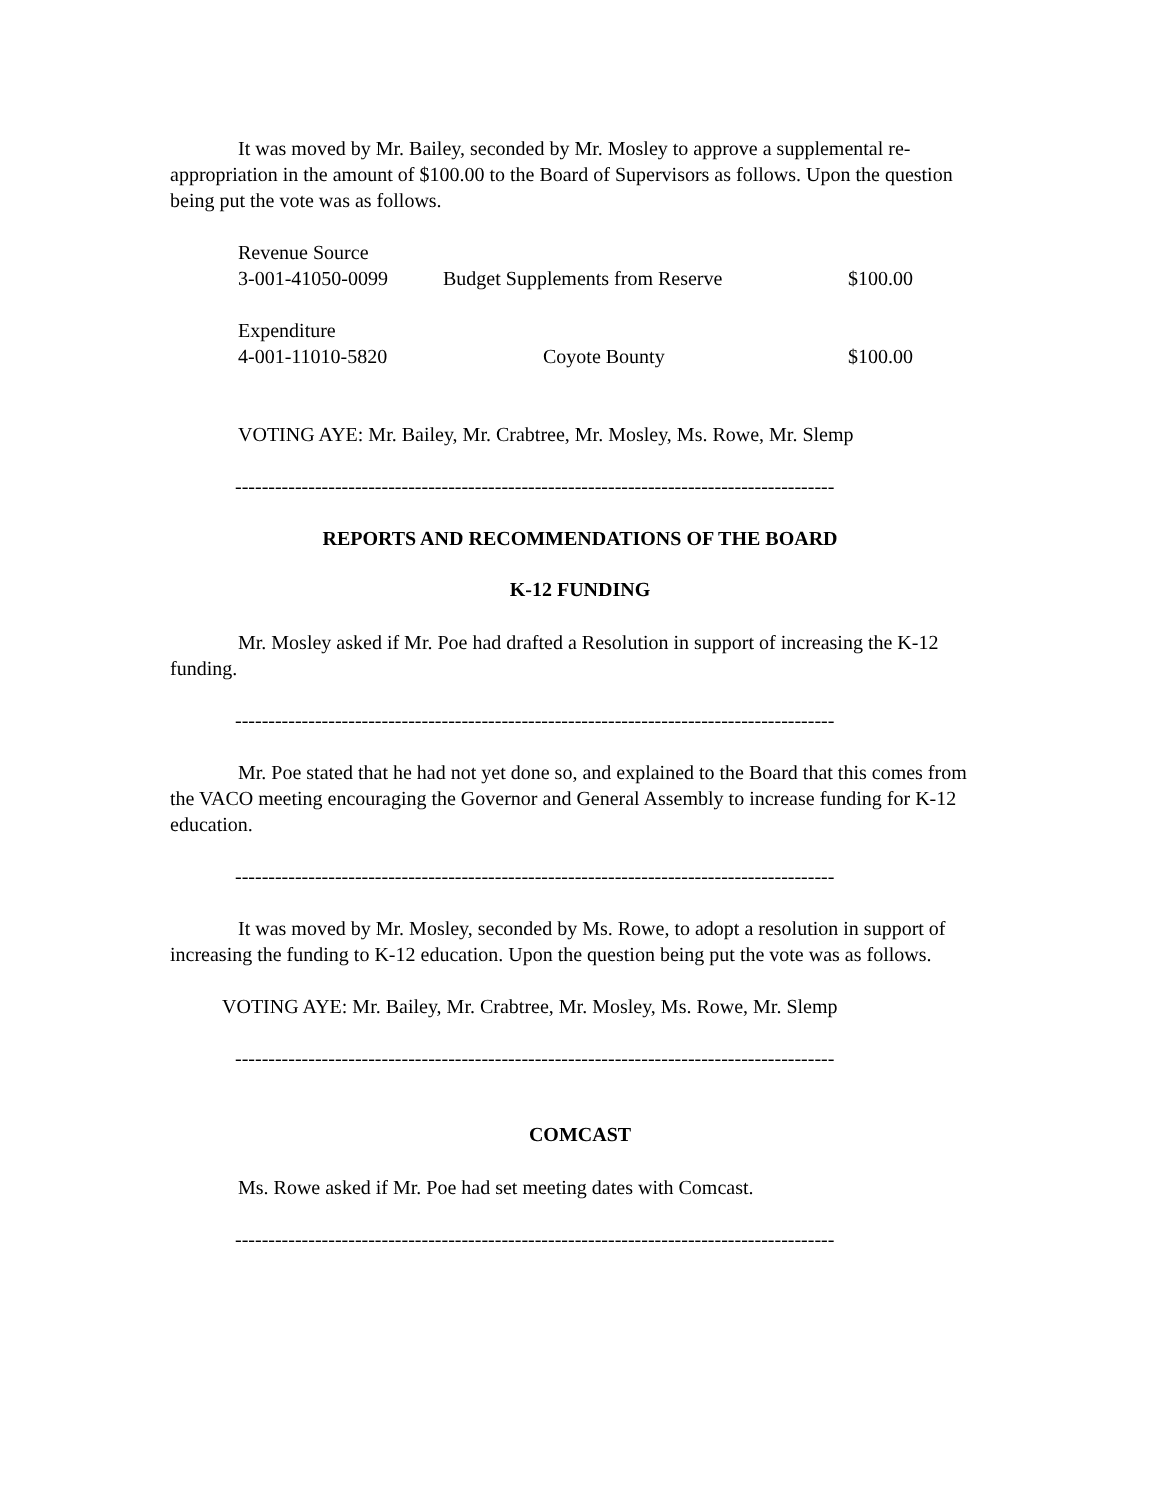It was moved by Mr. Bailey, seconded by Mr. Mosley to approve a supplemental re-appropriation in the amount of $100.00 to the Board of Supervisors as follows. Upon the question being put the vote was as follows.
| Revenue Source | | |
| 3-001-41050-0099 | Budget Supplements from Reserve | $100.00 |
| Expenditure | | |
| 4-001-11010-5820 | Coyote Bounty | $100.00 |
VOTING AYE: Mr. Bailey, Mr. Crabtree, Mr. Mosley, Ms. Rowe, Mr. Slemp
------------------------------------------------------------------------------------------
REPORTS AND RECOMMENDATIONS OF THE BOARD
K-12 FUNDING
Mr. Mosley asked if Mr. Poe had drafted a Resolution in support of increasing the K-12 funding.
------------------------------------------------------------------------------------------
Mr. Poe stated that he had not yet done so, and explained to the Board that this comes from the VACO meeting encouraging the Governor and General Assembly to increase funding for K-12 education.
------------------------------------------------------------------------------------------
It was moved by Mr. Mosley, seconded by Ms. Rowe, to adopt a resolution in support of increasing the funding to K-12 education. Upon the question being put the vote was as follows.
VOTING AYE: Mr. Bailey, Mr. Crabtree, Mr. Mosley, Ms. Rowe, Mr. Slemp
------------------------------------------------------------------------------------------
COMCAST
Ms. Rowe asked if Mr. Poe had set meeting dates with Comcast.
------------------------------------------------------------------------------------------